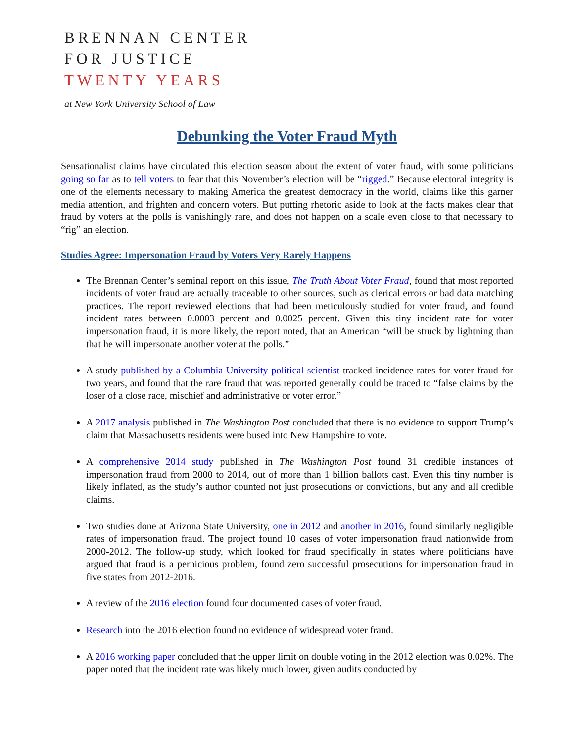BRENNAN CENTER
FOR JUSTICE
TWENTY YEARS
at New York University School of Law
Debunking the Voter Fraud Myth
Sensationalist claims have circulated this election season about the extent of voter fraud, with some politicians going so far as to tell voters to fear that this November’s election will be “rigged.” Because electoral integrity is one of the elements necessary to making America the greatest democracy in the world, claims like this garner media attention, and frighten and concern voters. But putting rhetoric aside to look at the facts makes clear that fraud by voters at the polls is vanishingly rare, and does not happen on a scale even close to that necessary to “rig” an election.
Studies Agree: Impersonation Fraud by Voters Very Rarely Happens
The Brennan Center’s seminal report on this issue, The Truth About Voter Fraud, found that most reported incidents of voter fraud are actually traceable to other sources, such as clerical errors or bad data matching practices. The report reviewed elections that had been meticulously studied for voter fraud, and found incident rates between 0.0003 percent and 0.0025 percent. Given this tiny incident rate for voter impersonation fraud, it is more likely, the report noted, that an American “will be struck by lightning than that he will impersonate another voter at the polls.”
A study published by a Columbia University political scientist tracked incidence rates for voter fraud for two years, and found that the rare fraud that was reported generally could be traced to “false claims by the loser of a close race, mischief and administrative or voter error.”
A 2017 analysis published in The Washington Post concluded that there is no evidence to support Trump’s claim that Massachusetts residents were bused into New Hampshire to vote.
A comprehensive 2014 study published in The Washington Post found 31 credible instances of impersonation fraud from 2000 to 2014, out of more than 1 billion ballots cast. Even this tiny number is likely inflated, as the study’s author counted not just prosecutions or convictions, but any and all credible claims.
Two studies done at Arizona State University, one in 2012 and another in 2016, found similarly negligible rates of impersonation fraud. The project found 10 cases of voter impersonation fraud nationwide from 2000-2012. The follow-up study, which looked for fraud specifically in states where politicians have argued that fraud is a pernicious problem, found zero successful prosecutions for impersonation fraud in five states from 2012-2016.
A review of the 2016 election found four documented cases of voter fraud.
Research into the 2016 election found no evidence of widespread voter fraud.
A 2016 working paper concluded that the upper limit on double voting in the 2012 election was 0.02%. The paper noted that the incident rate was likely much lower, given audits conducted by